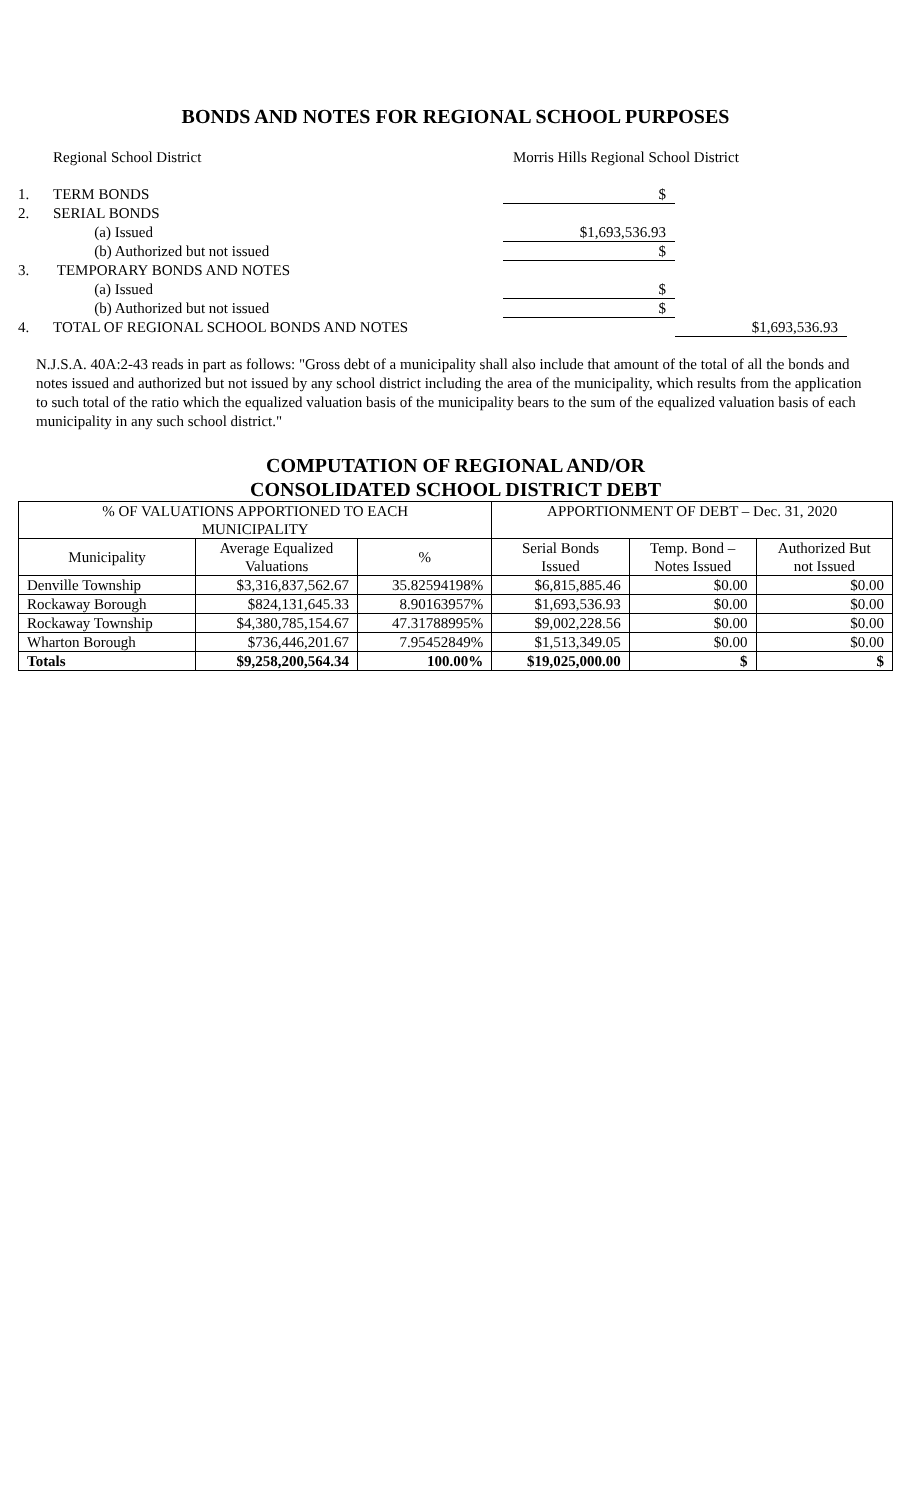BONDS AND NOTES FOR REGIONAL SCHOOL PURPOSES
Regional School District Morris Hills Regional School District
1. TERM BONDS $
2. SERIAL BONDS
(a) Issued $1,693,536.93
(b) Authorized but not issued $
3. TEMPORARY BONDS AND NOTES
(a) Issued $
(b) Authorized but not issued $
4. TOTAL OF REGIONAL SCHOOL BONDS AND NOTES $1,693,536.93
N.J.S.A. 40A:2-43 reads in part as follows: "Gross debt of a municipality shall also include that amount of the total of all the bonds and notes issued and authorized but not issued by any school district including the area of the municipality, which results from the application to such total of the ratio which the equalized valuation basis of the municipality bears to the sum of the equalized valuation basis of each municipality in any such school district."
COMPUTATION OF REGIONAL AND/OR
CONSOLIDATED SCHOOL DISTRICT DEBT
| % OF VALUATIONS APPORTIONED TO EACH MUNICIPALITY | | | APPORTIONMENT OF DEBT – Dec. 31, 2020 | | |
| --- | --- | --- | --- | --- | --- |
| Municipality | Average Equalized Valuations | % | Serial Bonds Issued | Temp. Bond – Notes Issued | Authorized But not Issued |
| Denville Township | $3,316,837,562.67 | 35.82594198% | $6,815,885.46 | $0.00 | $0.00 |
| Rockaway Borough | $824,131,645.33 | 8.90163957% | $1,693,536.93 | $0.00 | $0.00 |
| Rockaway Township | $4,380,785,154.67 | 47.31788995% | $9,002,228.56 | $0.00 | $0.00 |
| Wharton Borough | $736,446,201.67 | 7.95452849% | $1,513,349.05 | $0.00 | $0.00 |
| Totals | $9,258,200,564.34 | 100.00% | $19,025,000.00 | $ | $ |